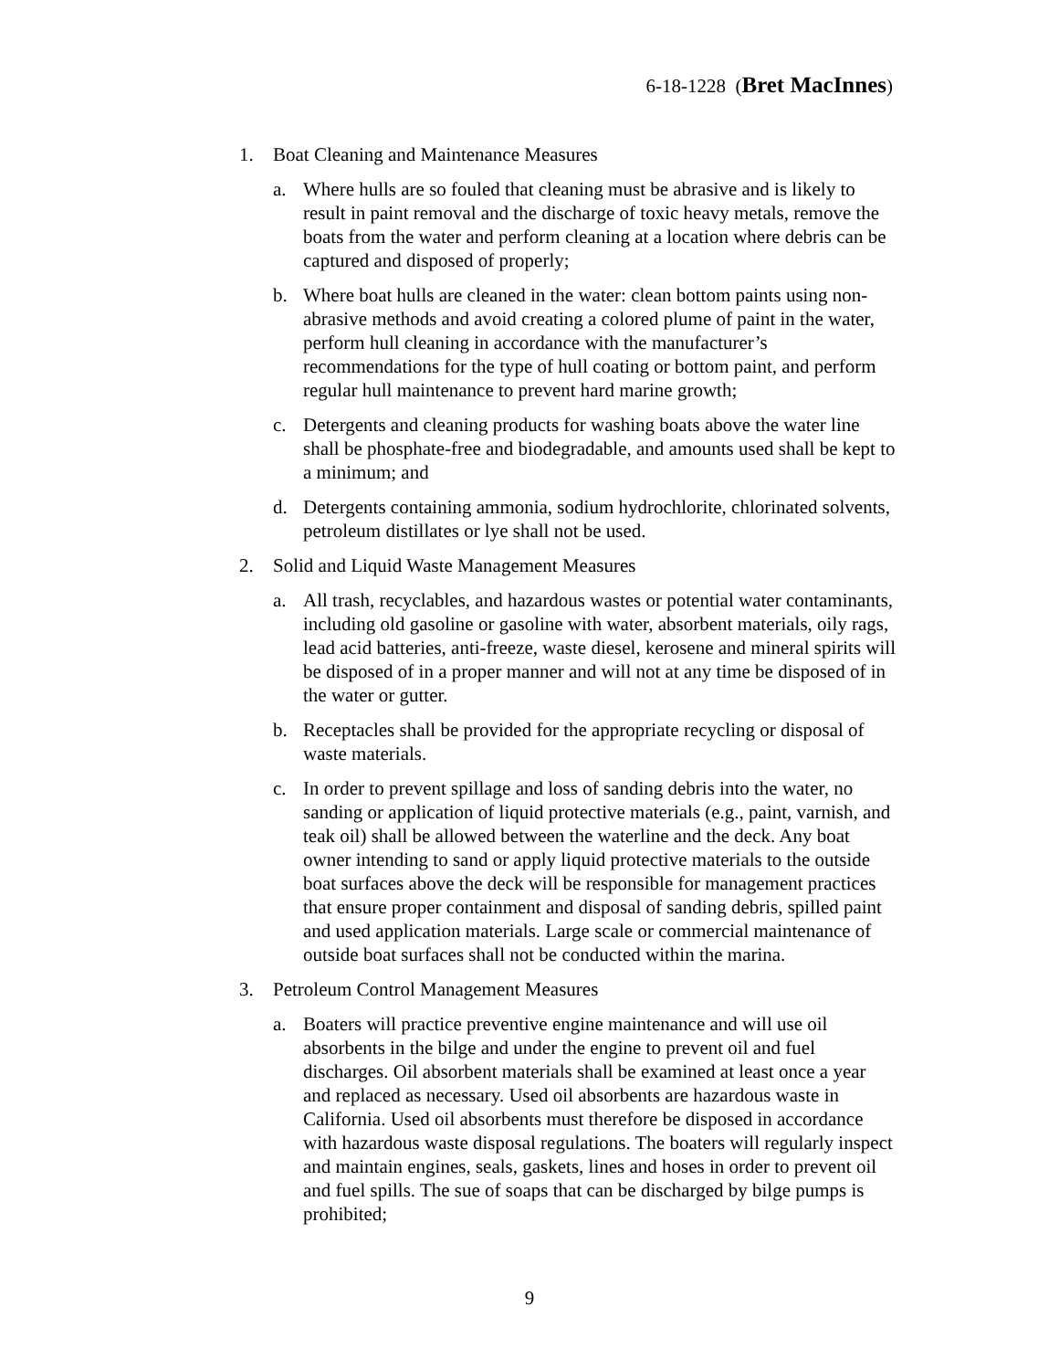6-18-1228 (Bret MacInnes)
1. Boat Cleaning and Maintenance Measures
a. Where hulls are so fouled that cleaning must be abrasive and is likely to result in paint removal and the discharge of toxic heavy metals, remove the boats from the water and perform cleaning at a location where debris can be captured and disposed of properly;
b. Where boat hulls are cleaned in the water: clean bottom paints using non-abrasive methods and avoid creating a colored plume of paint in the water, perform hull cleaning in accordance with the manufacturer’s recommendations for the type of hull coating or bottom paint, and perform regular hull maintenance to prevent hard marine growth;
c. Detergents and cleaning products for washing boats above the water line shall be phosphate-free and biodegradable, and amounts used shall be kept to a minimum; and
d. Detergents containing ammonia, sodium hydrochlorite, chlorinated solvents, petroleum distillates or lye shall not be used.
2. Solid and Liquid Waste Management Measures
a. All trash, recyclables, and hazardous wastes or potential water contaminants, including old gasoline or gasoline with water, absorbent materials, oily rags, lead acid batteries, anti-freeze, waste diesel, kerosene and mineral spirits will be disposed of in a proper manner and will not at any time be disposed of in the water or gutter.
b. Receptacles shall be provided for the appropriate recycling or disposal of waste materials.
c. In order to prevent spillage and loss of sanding debris into the water, no sanding or application of liquid protective materials (e.g., paint, varnish, and teak oil) shall be allowed between the waterline and the deck. Any boat owner intending to sand or apply liquid protective materials to the outside boat surfaces above the deck will be responsible for management practices that ensure proper containment and disposal of sanding debris, spilled paint and used application materials. Large scale or commercial maintenance of outside boat surfaces shall not be conducted within the marina.
3. Petroleum Control Management Measures
a. Boaters will practice preventive engine maintenance and will use oil absorbents in the bilge and under the engine to prevent oil and fuel discharges. Oil absorbent materials shall be examined at least once a year and replaced as necessary. Used oil absorbents are hazardous waste in California. Used oil absorbents must therefore be disposed in accordance with hazardous waste disposal regulations. The boaters will regularly inspect and maintain engines, seals, gaskets, lines and hoses in order to prevent oil and fuel spills. The sue of soaps that can be discharged by bilge pumps is prohibited;
9